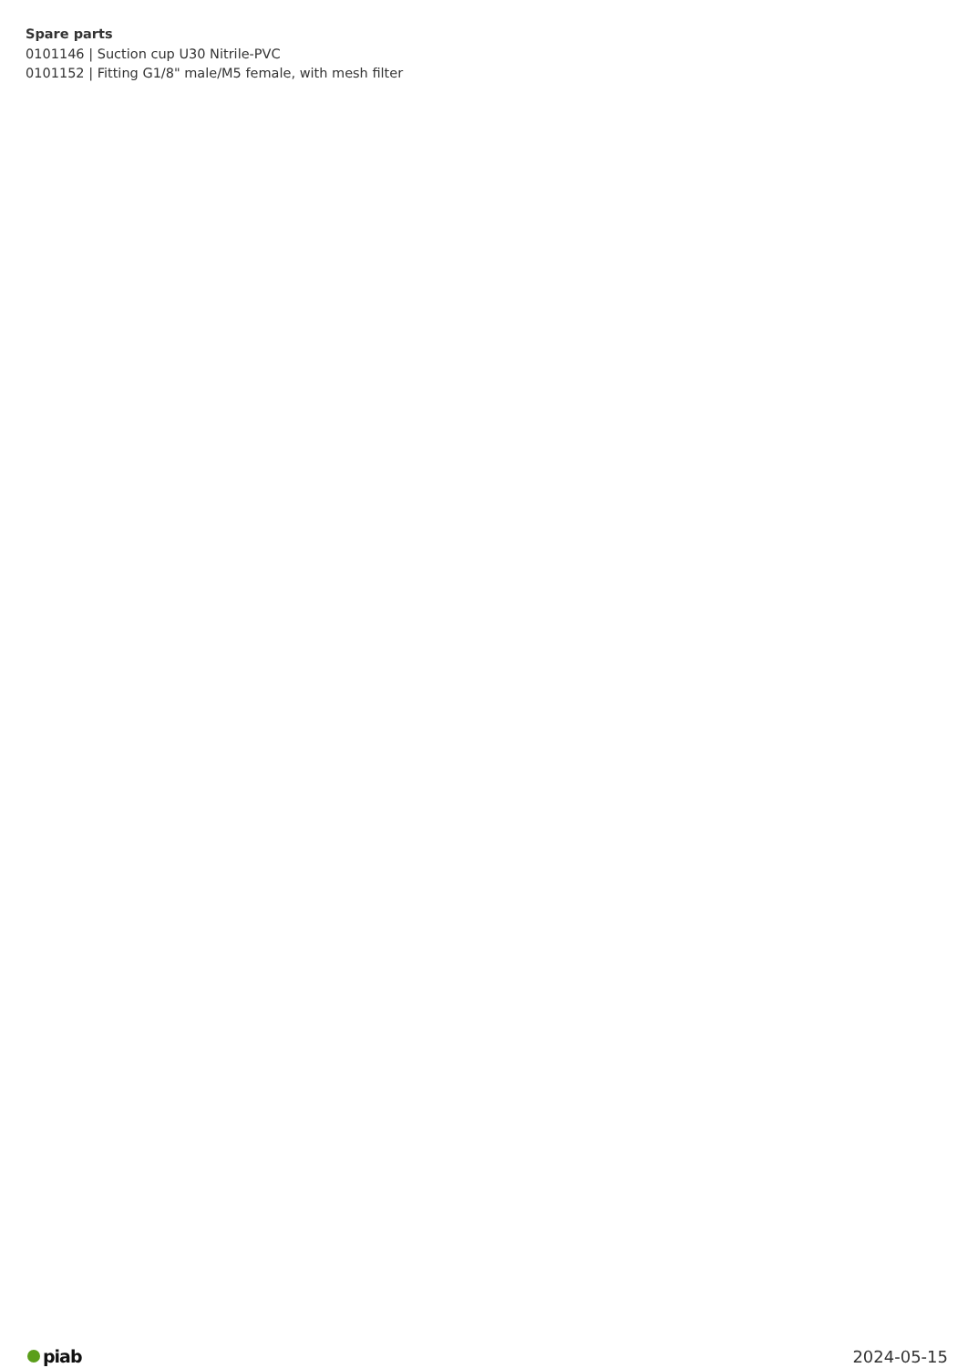Spare parts
0101146 | Suction cup U30 Nitrile-PVC
0101152 | Fitting G1/8" male/M5 female, with mesh filter
piab 2024-05-15